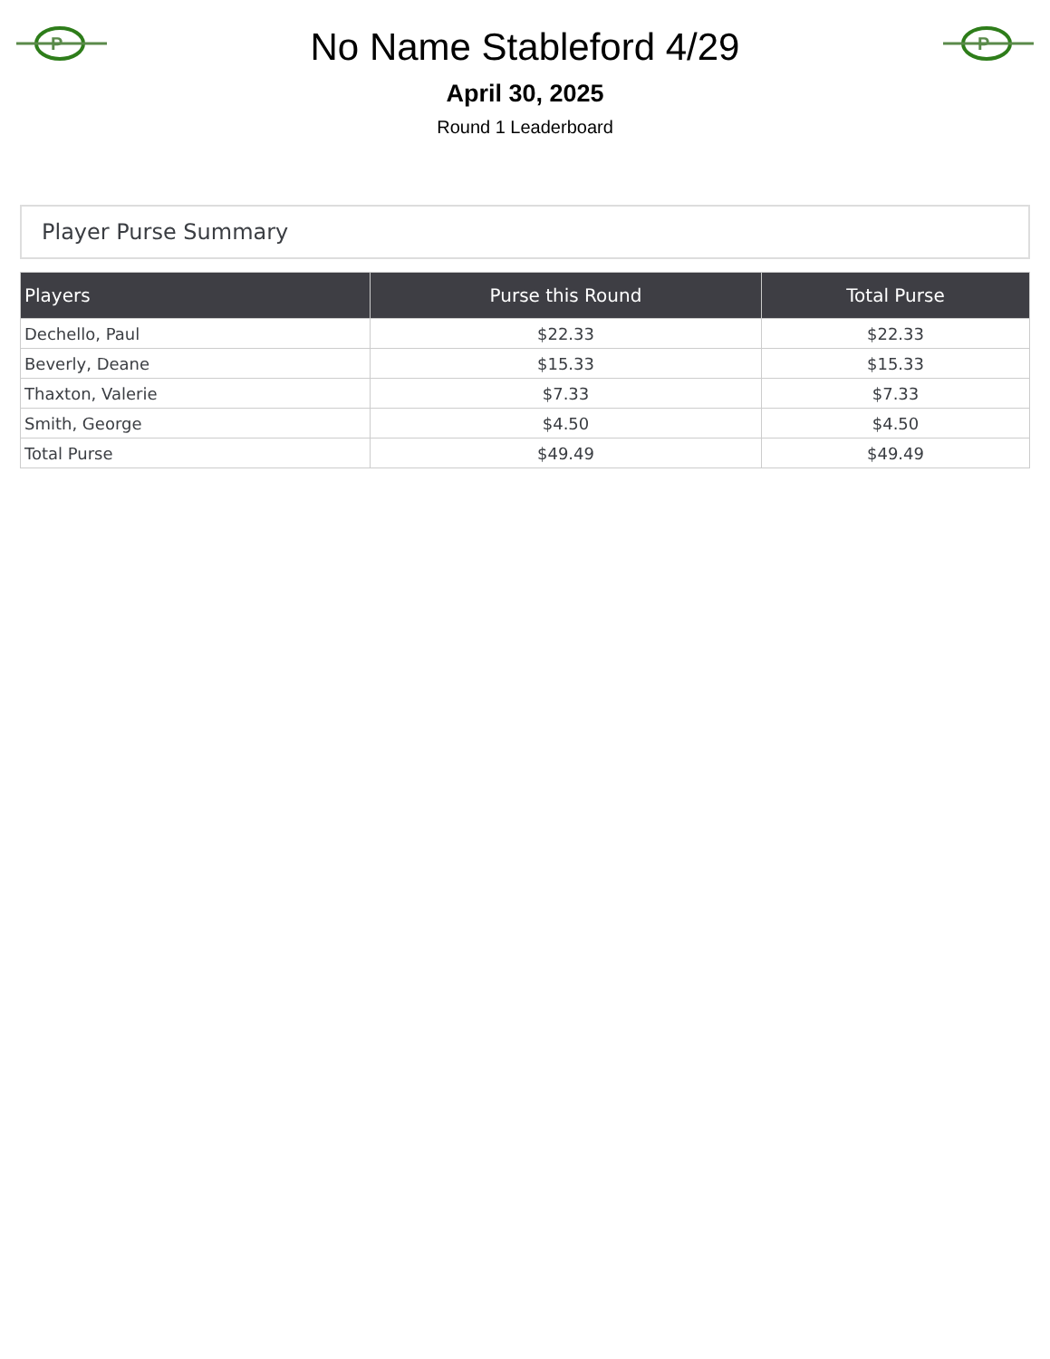P
No Name Stableford 4/29
P
April 30, 2025
Round 1 Leaderboard
Player Purse Summary
| Players | Purse this Round | Total Purse |
| --- | --- | --- |
| Dechello, Paul | $22.33 | $22.33 |
| Beverly, Deane | $15.33 | $15.33 |
| Thaxton, Valerie | $7.33 | $7.33 |
| Smith, George | $4.50 | $4.50 |
| Total Purse | $49.49 | $49.49 |